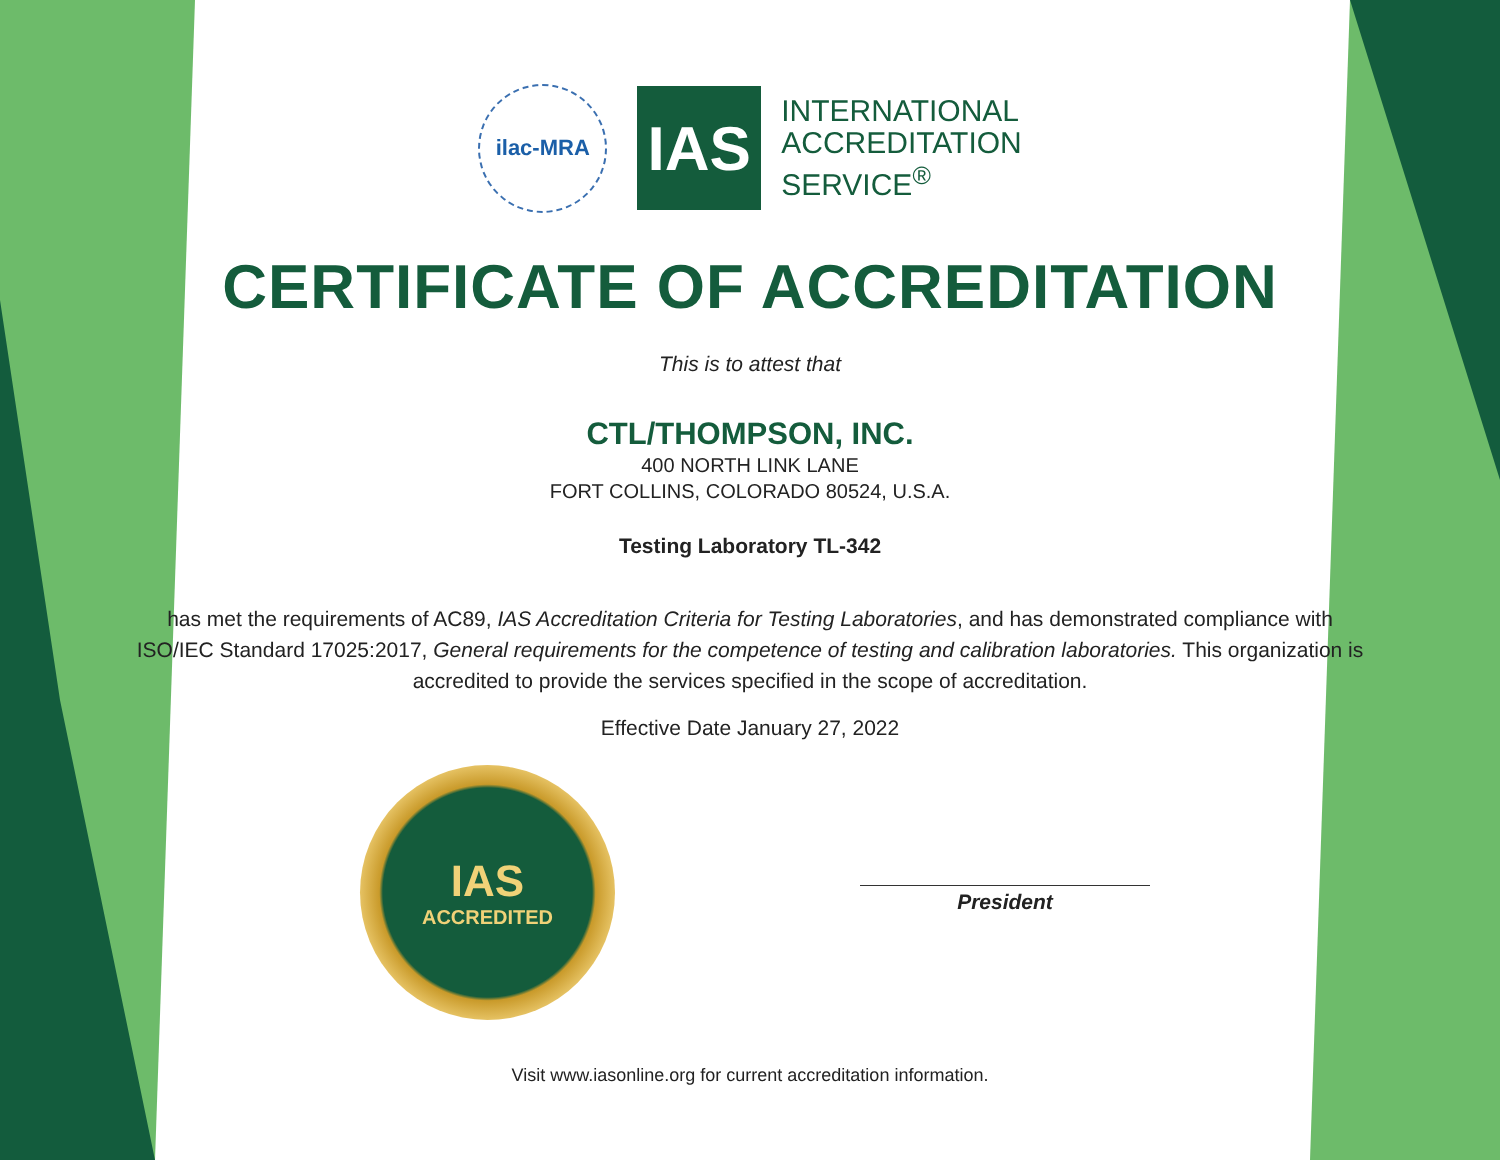ilac-MRA
IAS
INTERNATIONAL
ACCREDITATION
SERVICE<sup>®</sup>
CERTIFICATE OF ACCREDITATION
This is to attest that
CTL/THOMPSON, INC.
400 NORTH LINK LANE
FORT COLLINS, COLORADO 80524, U.S.A.
Testing Laboratory TL-342
has met the requirements of AC89, IAS Accreditation Criteria for Testing Laboratories, and has demonstrated compliance with ISO/IEC Standard 17025:2017, General requirements for the competence of testing and calibration laboratories. This organization is accredited to provide the services specified in the scope of accreditation.
Effective Date January 27, 2022
IAS
ACCREDITED
President
Visit www.iasonline.org for current accreditation information.